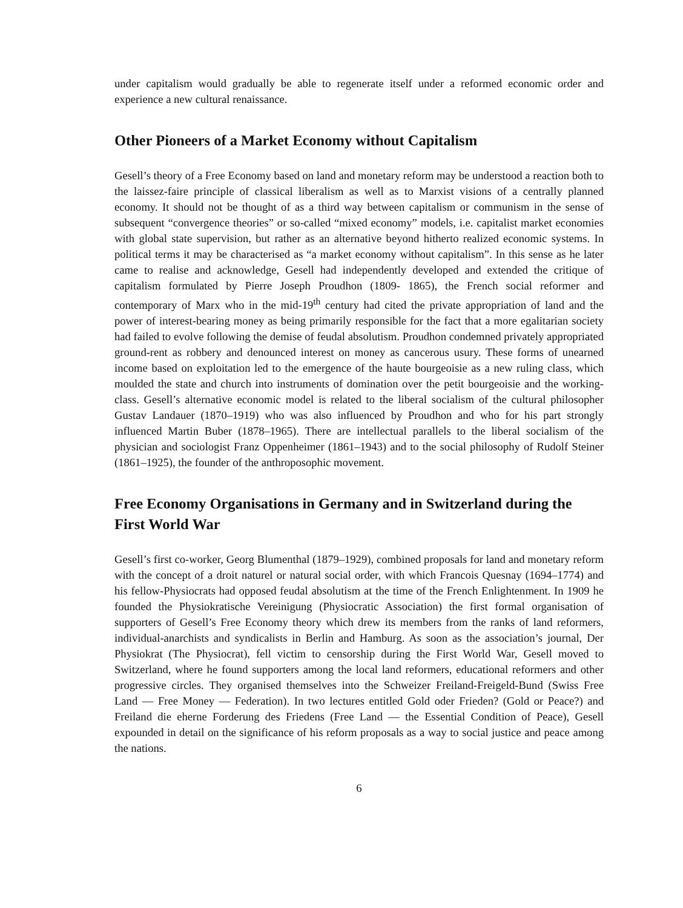under capitalism would gradually be able to regenerate itself under a reformed economic order and experience a new cultural renaissance.
Other Pioneers of a Market Economy without Capitalism
Gesell’s theory of a Free Economy based on land and monetary reform may be understood a reaction both to the laissez-faire principle of classical liberalism as well as to Marxist visions of a centrally planned economy. It should not be thought of as a third way between capitalism or communism in the sense of subsequent “convergence theories” or so-called “mixed economy” models, i.e. capitalist market economies with global state supervision, but rather as an alternative beyond hitherto realized economic systems. In political terms it may be characterised as “a market economy without capitalism”. In this sense as he later came to realise and acknowledge, Gesell had independently developed and extended the critique of capitalism formulated by Pierre Joseph Proudhon (1809- 1865), the French social reformer and contemporary of Marx who in the mid-19<sup>th</sup> century had cited the private appropriation of land and the power of interest-bearing money as being primarily responsible for the fact that a more egalitarian society had failed to evolve following the demise of feudal absolutism. Proudhon condemned privately appropriated ground-rent as robbery and denounced interest on money as cancerous usury. These forms of unearned income based on exploitation led to the emergence of the haute bourgeoisie as a new ruling class, which moulded the state and church into instruments of domination over the petit bourgeoisie and the working-class. Gesell’s alternative economic model is related to the liberal socialism of the cultural philosopher Gustav Landauer (1870–1919) who was also influenced by Proudhon and who for his part strongly influenced Martin Buber (1878–1965). There are intellectual parallels to the liberal socialism of the physician and sociologist Franz Oppenheimer (1861–1943) and to the social philosophy of Rudolf Steiner (1861–1925), the founder of the anthroposophic movement.
Free Economy Organisations in Germany and in Switzerland during the First World War
Gesell’s first co-worker, Georg Blumenthal (1879–1929), combined proposals for land and monetary reform with the concept of a droit naturel or natural social order, with which Francois Quesnay (1694–1774) and his fellow-Physiocrats had opposed feudal absolutism at the time of the French Enlightenment. In 1909 he founded the Physiokratische Vereinigung (Physiocratic Association) the first formal organisation of supporters of Gesell’s Free Economy theory which drew its members from the ranks of land reformers, individual-anarchists and syndicalists in Berlin and Hamburg. As soon as the association’s journal, Der Physiokrat (The Physiocrat), fell victim to censorship during the First World War, Gesell moved to Switzerland, where he found supporters among the local land reformers, educational reformers and other progressive circles. They organised themselves into the Schweizer Freiland-Freigeld-Bund (Swiss Free Land — Free Money — Federation). In two lectures entitled Gold oder Frieden? (Gold or Peace?) and Freiland die eherne Forderung des Friedens (Free Land — the Essential Condition of Peace), Gesell expounded in detail on the significance of his reform proposals as a way to social justice and peace among the nations.
6